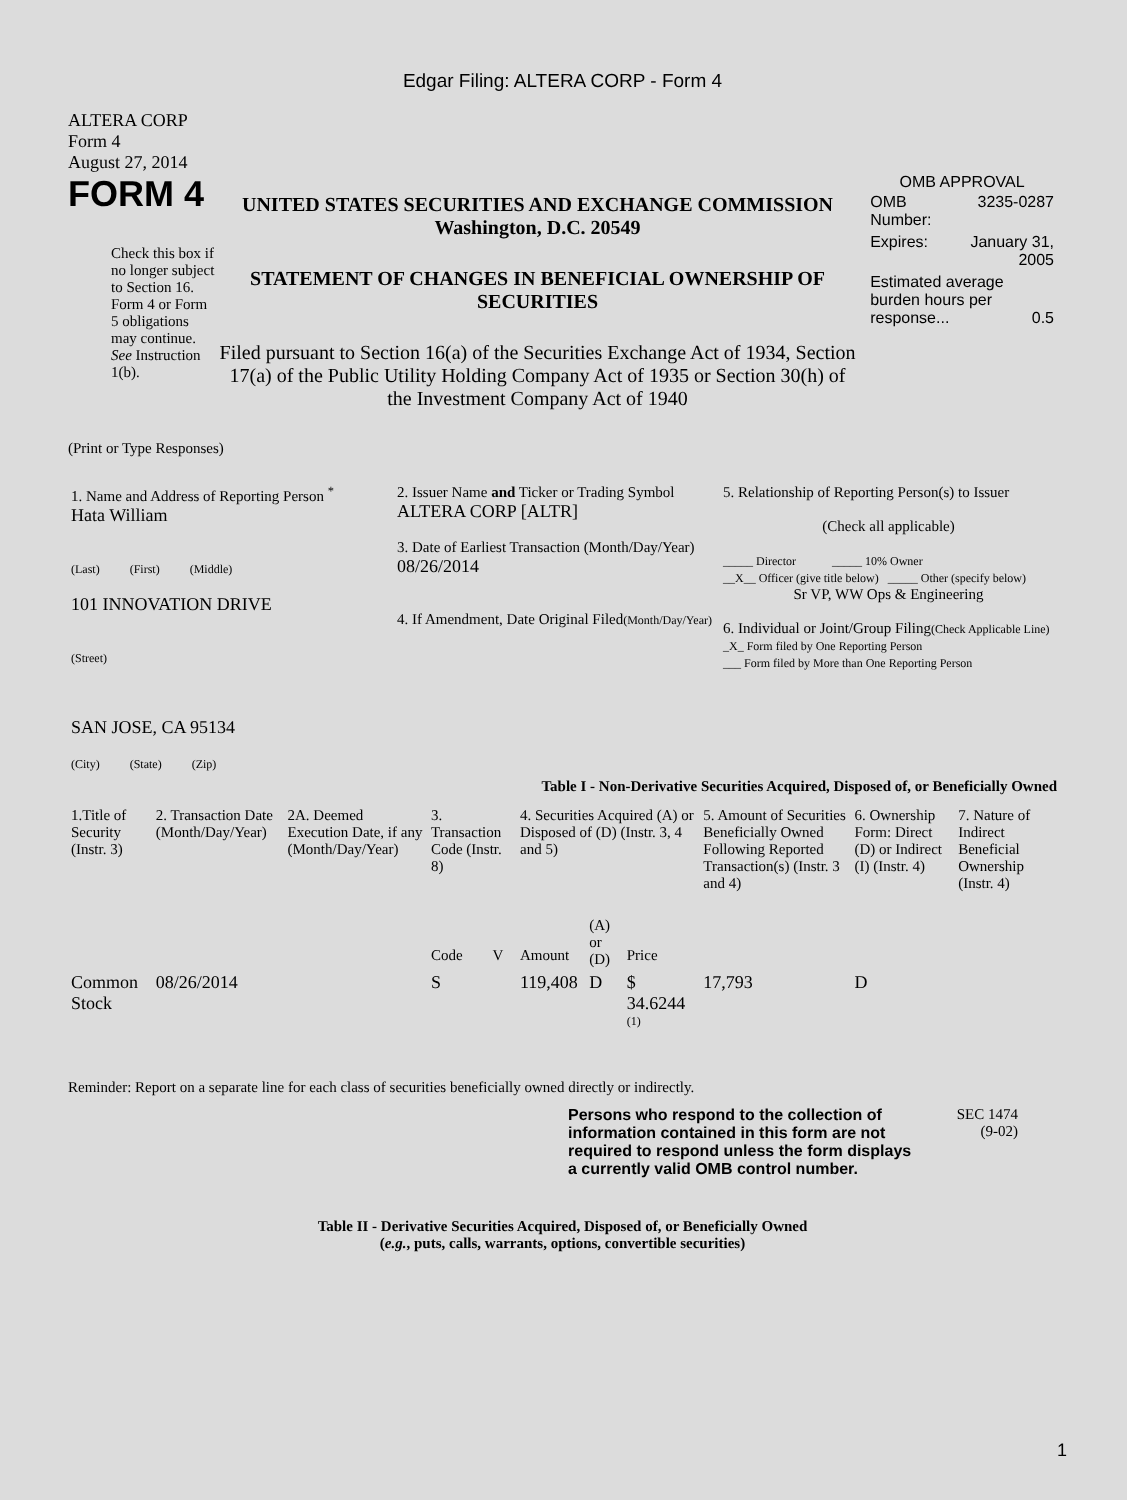Edgar Filing: ALTERA CORP - Form 4
ALTERA CORP
Form 4
August 27, 2014
FORM 4
Check this box if no longer subject to Section 16. Form 4 or Form 5 obligations may continue. See Instruction 1(b).
UNITED STATES SECURITIES AND EXCHANGE COMMISSION
Washington, D.C. 20549
STATEMENT OF CHANGES IN BENEFICIAL OWNERSHIP OF SECURITIES
Filed pursuant to Section 16(a) of the Securities Exchange Act of 1934, Section 17(a) of the Public Utility Holding Company Act of 1935 or Section 30(h) of the Investment Company Act of 1940
OMB APPROVAL
| OMB Number: | 3235-0287 |
| Expires: | January 31, 2005 |
| Estimated average burden hours per response... 0.5 | |
(Print or Type Responses)
| 1. Name and Address of Reporting Person <sup>*</sup> Hata William (Last) (First) (Middle) 101 INNOVATION DRIVE (Street) SAN JOSE, CA 95134 (City) (State) (Zip) | 2. Issuer Name and Ticker or Trading Symbol ALTERA CORP [ALTR] 3. Date of Earliest Transaction (Month/Day/Year) 08/26/2014 4. If Amendment, Date Original Filed (Month/Day/Year) | 5. Relationship of Reporting Person(s) to Issuer (Check all applicable) _____ Director _____ 10% Owner __X__ Officer (give title below) _____ Other (specify below) Sr VP, WW Ops & Engineering 6. Individual or Joint/Group Filing (Check Applicable Line) _X_ Form filed by One Reporting Person ___ Form filed by More than One Reporting Person |
Table I - Non-Derivative Securities Acquired, Disposed of, or Beneficially Owned
| 1.Title of Security (Instr. 3) | 2. Transaction Date (Month/Day/Year) | 2A. Deemed Execution Date, if any (Month/Day/Year) | 3. Transaction Code (Instr. 8) | | 4. Securities Acquired (A) or Disposed of (D) (Instr. 3, 4 and 5) | | | 5. Amount of Securities Beneficially Owned Following Reported Transaction(s) (Instr. 3 and 4) | 6. Ownership Form: Direct (D) or Indirect (I) (Instr. 4) | 7. Nature of Indirect Beneficial Ownership (Instr. 4) |
| --- | --- | --- | --- | --- | --- | --- | --- | --- | --- | --- |
| | | | Code | V | Amount | (A) or (D) | Price | | | |
| Common Stock | 08/26/2014 | | S | | 119,408 | D | $ 34.6244 <sup>(1)</sup> | 17,793 | D | |
Reminder: Report on a separate line for each class of securities beneficially owned directly or indirectly.
Persons who respond to the collection of information contained in this form are not required to respond unless the form displays a currently valid OMB control number.
SEC 1474
(9-02)
Table II - Derivative Securities Acquired, Disposed of, or Beneficially Owned
(e.g., puts, calls, warrants, options, convertible securities)
1